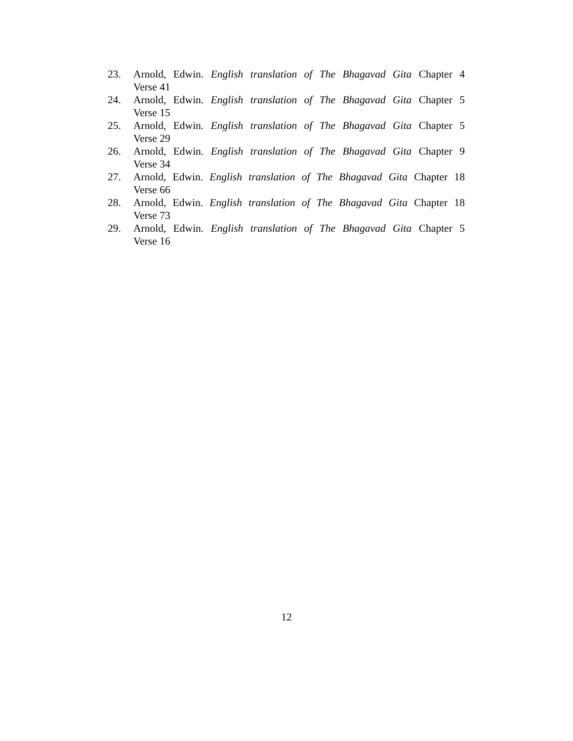23. Arnold, Edwin. English translation of The Bhagavad Gita Chapter 4
Verse 41
24. Arnold, Edwin. English translation of The Bhagavad Gita Chapter 5
Verse 15
25. Arnold, Edwin. English translation of The Bhagavad Gita Chapter 5
Verse 29
26. Arnold, Edwin. English translation of The Bhagavad Gita Chapter 9
Verse 34
27. Arnold, Edwin. English translation of The Bhagavad Gita Chapter 18
Verse 66
28. Arnold, Edwin. English translation of The Bhagavad Gita Chapter 18
Verse 73
29. Arnold, Edwin. English translation of The Bhagavad Gita Chapter 5
Verse 16
12